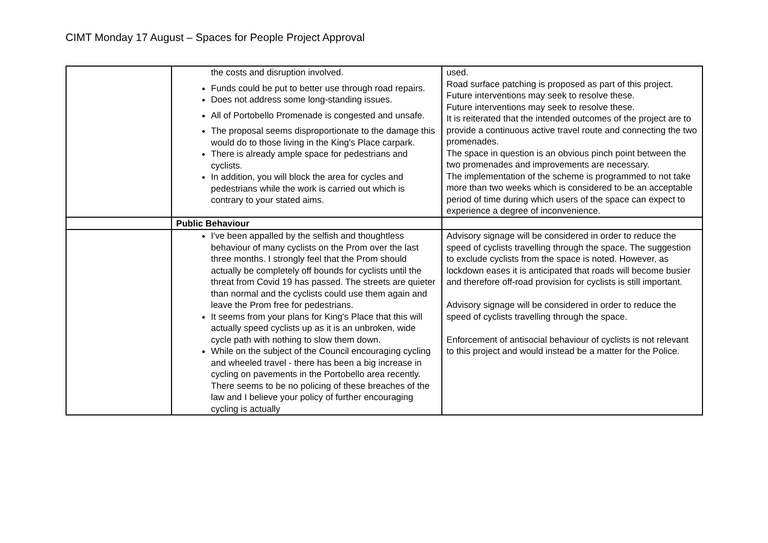CIMT Monday 17 August – Spaces for People Project Approval
| | the costs and disruption involved. Funds could be put to better use through road repairs. Does not address some long-standing issues. All of Portobello Promenade is congested and unsafe. The proposal seems disproportionate to the damage this would do to those living in the King's Place carpark. There is already ample space for pedestrians and cyclists. In addition, you will block the area for cycles and pedestrians while the work is carried out which is contrary to your stated aims. | used. Road surface patching is proposed as part of this project. Future interventions may seek to resolve these. Future interventions may seek to resolve these. It is reiterated that the intended outcomes of the project are to provide a continuous active travel route and connecting the two promenades. The space in question is an obvious pinch point between the two promenades and improvements are necessary. The implementation of the scheme is programmed to not take more than two weeks which is considered to be an acceptable period of time during which users of the space can expect to experience a degree of inconvenience. |
| | Public Behaviour | |
| | I've been appalled by the selfish and thoughtless behaviour of many cyclists on the Prom over the last three months. I strongly feel that the Prom should actually be completely off bounds for cyclists until the threat from Covid 19 has passed. The streets are quieter than normal and the cyclists could use them again and leave the Prom free for pedestrians. It seems from your plans for King's Place that this will actually speed cyclists up as it is an unbroken, wide cycle path with nothing to slow them down. While on the subject of the Council encouraging cycling and wheeled travel - there has been a big increase in cycling on pavements in the Portobello area recently. There seems to be no policing of these breaches of the law and I believe your policy of further encouraging cycling is actually | Advisory signage will be considered in order to reduce the speed of cyclists travelling through the space. The suggestion to exclude cyclists from the space is noted. However, as lockdown eases it is anticipated that roads will become busier and therefore off-road provision for cyclists is still important. Advisory signage will be considered in order to reduce the speed of cyclists travelling through the space. Enforcement of antisocial behaviour of cyclists is not relevant to this project and would instead be a matter for the Police. |